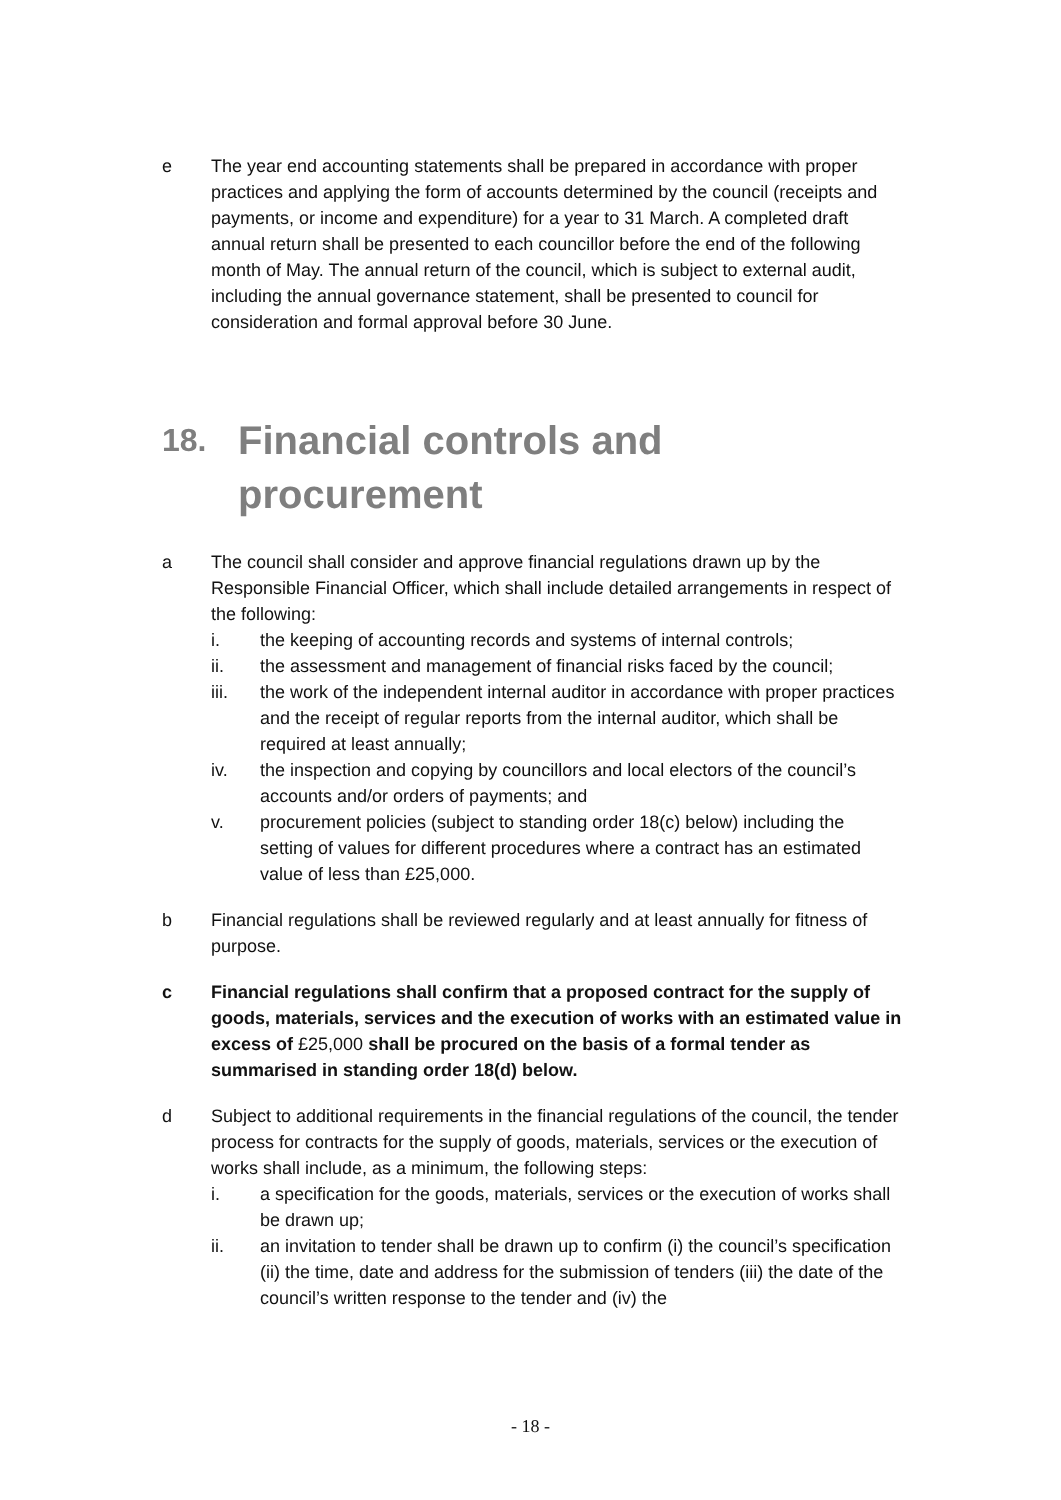e The year end accounting statements shall be prepared in accordance with proper practices and applying the form of accounts determined by the council (receipts and payments, or income and expenditure) for a year to 31 March. A completed draft annual return shall be presented to each councillor before the end of the following month of May. The annual return of the council, which is subject to external audit, including the annual governance statement, shall be presented to council for consideration and formal approval before 30 June.
18. Financial controls and
procurement
a The council shall consider and approve financial regulations drawn up by the Responsible Financial Officer, which shall include detailed arrangements in respect of the following:
i. the keeping of accounting records and systems of internal controls;
ii. the assessment and management of financial risks faced by the council;
iii. the work of the independent internal auditor in accordance with proper practices and the receipt of regular reports from the internal auditor, which shall be required at least annually;
iv. the inspection and copying by councillors and local electors of the council’s accounts and/or orders of payments; and
v. procurement policies (subject to standing order 18(c) below) including the setting of values for different procedures where a contract has an estimated value of less than £25,000.
b Financial regulations shall be reviewed regularly and at least annually for fitness of purpose.
c Financial regulations shall confirm that a proposed contract for the supply of goods, materials, services and the execution of works with an estimated value in excess of £25,000 shall be procured on the basis of a formal tender as summarised in standing order 18(d) below.
d Subject to additional requirements in the financial regulations of the council, the tender process for contracts for the supply of goods, materials, services or the execution of works shall include, as a minimum, the following steps:
i. a specification for the goods, materials, services or the execution of works shall be drawn up;
ii. an invitation to tender shall be drawn up to confirm (i) the council’s specification (ii) the time, date and address for the submission of tenders (iii) the date of the council’s written response to the tender and (iv) the
- 18 -